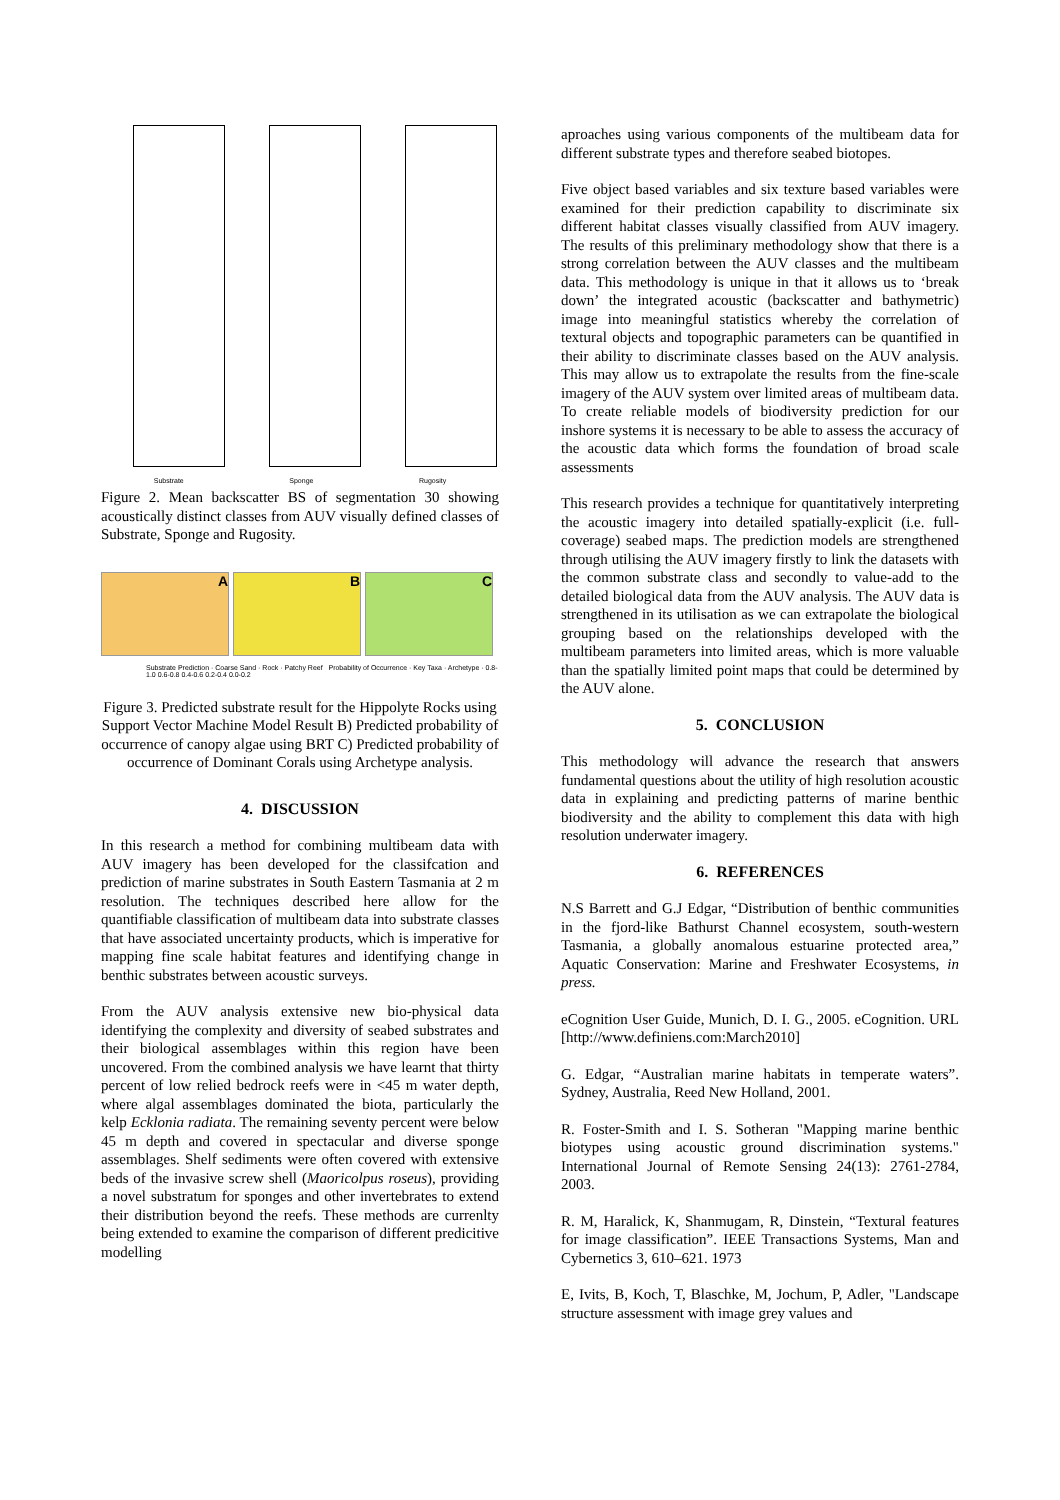Substrate Sponge Rugosity
Figure 2. Mean backscatter BS of segmentation 30 showing acoustically distinct classes from AUV visually defined classes of Substrate, Sponge and Rugosity.
A B C
Substrate Prediction · Coarse Sand · Rock · Patchy Reef Probability of Occurrence · Key Taxa · Archetype · 0.8-1.0 0.6-0.8 0.4-0.6 0.2-0.4 0.0-0.2
Figure 3. Predicted substrate result for the Hippolyte Rocks using Support Vector Machine Model Result B) Predicted probability of occurrence of canopy algae using BRT C) Predicted probability of occurrence of Dominant Corals using Archetype analysis.
4. DISCUSSION
In this research a method for combining multibeam data with AUV imagery has been developed for the classifcation and prediction of marine substrates in South Eastern Tasmania at 2 m resolution. The techniques described here allow for the quantifiable classification of multibeam data into substrate classes that have associated uncertainty products, which is imperative for mapping fine scale habitat features and identifying change in benthic substrates between acoustic surveys.
From the AUV analysis extensive new bio-physical data identifying the complexity and diversity of seabed substrates and their biological assemblages within this region have been uncovered. From the combined analysis we have learnt that thirty percent of low relied bedrock reefs were in <45 m water depth, where algal assemblages dominated the biota, particularly the kelp Ecklonia radiata. The remaining seventy percent were below 45 m depth and covered in spectacular and diverse sponge assemblages. Shelf sediments were often covered with extensive beds of the invasive screw shell (Maoricolpus roseus), providing a novel substratum for sponges and other invertebrates to extend their distribution beyond the reefs. These methods are currenlty being extended to examine the comparison of different predicitive modelling
aproaches using various components of the multibeam data for different substrate types and therefore seabed biotopes.
Five object based variables and six texture based variables were examined for their prediction capability to discriminate six different habitat classes visually classified from AUV imagery. The results of this preliminary methodology show that there is a strong correlation between the AUV classes and the multibeam data. This methodology is unique in that it allows us to ‘break down’ the integrated acoustic (backscatter and bathymetric) image into meaningful statistics whereby the correlation of textural objects and topographic parameters can be quantified in their ability to discriminate classes based on the AUV analysis. This may allow us to extrapolate the results from the fine-scale imagery of the AUV system over limited areas of multibeam data. To create reliable models of biodiversity prediction for our inshore systems it is necessary to be able to assess the accuracy of the acoustic data which forms the foundation of broad scale assessments
This research provides a technique for quantitatively interpreting the acoustic imagery into detailed spatially-explicit (i.e. full- coverage) seabed maps. The prediction models are strengthened through utilising the AUV imagery firstly to link the datasets with the common substrate class and secondly to value-add to the detailed biological data from the AUV analysis. The AUV data is strengthened in its utilisation as we can extrapolate the biological grouping based on the relationships developed with the multibeam parameters into limited areas, which is more valuable than the spatially limited point maps that could be determined by the AUV alone.
5. CONCLUSION
This methodology will advance the research that answers fundamental questions about the utility of high resolution acoustic data in explaining and predicting patterns of marine benthic biodiversity and the ability to complement this data with high resolution underwater imagery.
6. REFERENCES
N.S Barrett and G.J Edgar, “Distribution of benthic communities in the fjord-like Bathurst Channel ecosystem, south-western Tasmania, a globally anomalous estuarine protected area,” Aquatic Conservation: Marine and Freshwater Ecosystems, in press.
eCognition User Guide, Munich, D. I. G., 2005. eCognition. URL [http://www.definiens.com:March2010]
G. Edgar, “Australian marine habitats in temperate waters”. Sydney, Australia, Reed New Holland, 2001.
R. Foster-Smith and I. S. Sotheran "Mapping marine benthic biotypes using acoustic ground discrimination systems." International Journal of Remote Sensing 24(13): 2761-2784, 2003.
R. M, Haralick, K, Shanmugam, R, Dinstein, “Textural features for image classification”. IEEE Transactions Systems, Man and Cybernetics 3, 610–621. 1973
E, Ivits, B, Koch, T, Blaschke, M, Jochum, P, Adler, "Landscape structure assessment with image grey values and